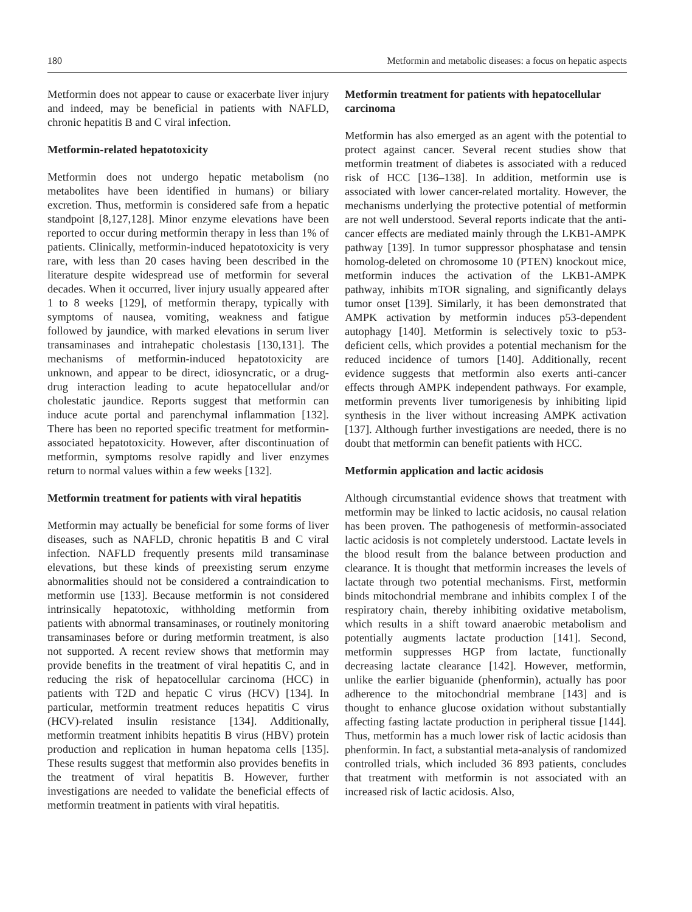180 Metformin and metabolic diseases: a focus on hepatic aspects
Metformin does not appear to cause or exacerbate liver injury and indeed, may be beneficial in patients with NAFLD, chronic hepatitis B and C viral infection.
Metformin-related hepatotoxicity
Metformin does not undergo hepatic metabolism (no metabolites have been identified in humans) or biliary excretion. Thus, metformin is considered safe from a hepatic standpoint [8,127,128]. Minor enzyme elevations have been reported to occur during metformin therapy in less than 1% of patients. Clinically, metformin-induced hepatotoxicity is very rare, with less than 20 cases having been described in the literature despite widespread use of metformin for several decades. When it occurred, liver injury usually appeared after 1 to 8 weeks [129], of metformin therapy, typically with symptoms of nausea, vomiting, weakness and fatigue followed by jaundice, with marked elevations in serum liver transaminases and intrahepatic cholestasis [130,131]. The mechanisms of metformin-induced hepatotoxicity are unknown, and appear to be direct, idiosyncratic, or a drug-drug interaction leading to acute hepatocellular and/or cholestatic jaundice. Reports suggest that metformin can induce acute portal and parenchymal inflammation [132]. There has been no reported specific treatment for metformin-associated hepatotoxicity. However, after discontinuation of metformin, symptoms resolve rapidly and liver enzymes return to normal values within a few weeks [132].
Metformin treatment for patients with viral hepatitis
Metformin may actually be beneficial for some forms of liver diseases, such as NAFLD, chronic hepatitis B and C viral infection. NAFLD frequently presents mild transaminase elevations, but these kinds of preexisting serum enzyme abnormalities should not be considered a contraindication to metformin use [133]. Because metformin is not considered intrinsically hepatotoxic, withholding metformin from patients with abnormal transaminases, or routinely monitoring transaminases before or during metformin treatment, is also not supported. A recent review shows that metformin may provide benefits in the treatment of viral hepatitis C, and in reducing the risk of hepatocellular carcinoma (HCC) in patients with T2D and hepatic C virus (HCV) [134]. In particular, metformin treatment reduces hepatitis C virus (HCV)-related insulin resistance [134]. Additionally, metformin treatment inhibits hepatitis B virus (HBV) protein production and replication in human hepatoma cells [135]. These results suggest that metformin also provides benefits in the treatment of viral hepatitis B. However, further investigations are needed to validate the beneficial effects of metformin treatment in patients with viral hepatitis.
Metformin treatment for patients with hepatocellular carcinoma
Metformin has also emerged as an agent with the potential to protect against cancer. Several recent studies show that metformin treatment of diabetes is associated with a reduced risk of HCC [136–138]. In addition, metformin use is associated with lower cancer-related mortality. However, the mechanisms underlying the protective potential of metformin are not well understood. Several reports indicate that the anti-cancer effects are mediated mainly through the LKB1-AMPK pathway [139]. In tumor suppressor phosphatase and tensin homolog-deleted on chromosome 10 (PTEN) knockout mice, metformin induces the activation of the LKB1-AMPK pathway, inhibits mTOR signaling, and significantly delays tumor onset [139]. Similarly, it has been demonstrated that AMPK activation by metformin induces p53-dependent autophagy [140]. Metformin is selectively toxic to p53-deficient cells, which provides a potential mechanism for the reduced incidence of tumors [140]. Additionally, recent evidence suggests that metformin also exerts anti-cancer effects through AMPK independent pathways. For example, metformin prevents liver tumorigenesis by inhibiting lipid synthesis in the liver without increasing AMPK activation [137]. Although further investigations are needed, there is no doubt that metformin can benefit patients with HCC.
Metformin application and lactic acidosis
Although circumstantial evidence shows that treatment with metformin may be linked to lactic acidosis, no causal relation has been proven. The pathogenesis of metformin-associated lactic acidosis is not completely understood. Lactate levels in the blood result from the balance between production and clearance. It is thought that metformin increases the levels of lactate through two potential mechanisms. First, metformin binds mitochondrial membrane and inhibits complex I of the respiratory chain, thereby inhibiting oxidative metabolism, which results in a shift toward anaerobic metabolism and potentially augments lactate production [141]. Second, metformin suppresses HGP from lactate, functionally decreasing lactate clearance [142]. However, metformin, unlike the earlier biguanide (phenformin), actually has poor adherence to the mitochondrial membrane [143] and is thought to enhance glucose oxidation without substantially affecting fasting lactate production in peripheral tissue [144]. Thus, metformin has a much lower risk of lactic acidosis than phenformin. In fact, a substantial meta-analysis of randomized controlled trials, which included 36 893 patients, concludes that treatment with metformin is not associated with an increased risk of lactic acidosis. Also,